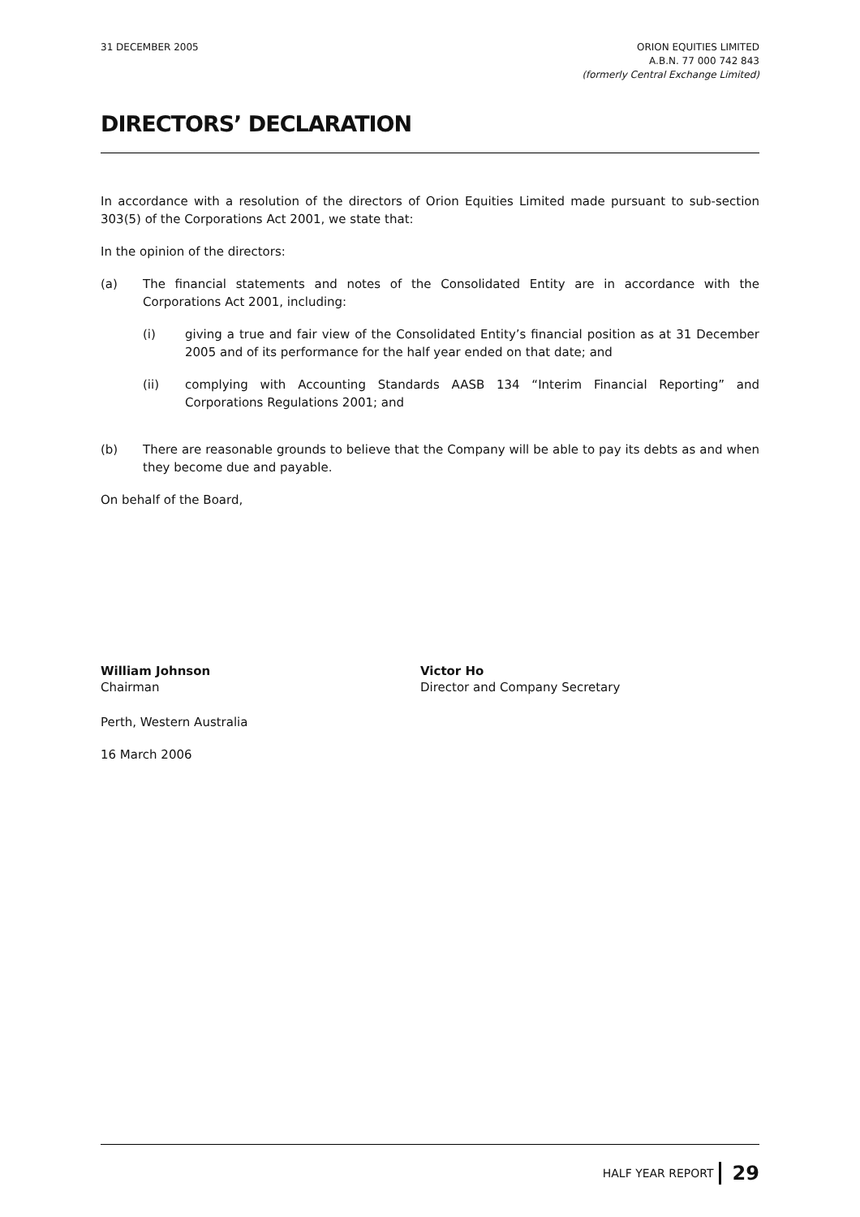31 DECEMBER 2005 ORION EQUITIES LIMITED
A.B.N. 77 000 742 843
(formerly Central Exchange Limited)
DIRECTORS’ DECLARATION
In accordance with a resolution of the directors of Orion Equities Limited made pursuant to sub-section 303(5) of the Corporations Act 2001, we state that:
In the opinion of the directors:
(a) The financial statements and notes of the Consolidated Entity are in accordance with the Corporations Act 2001, including:
(i) giving a true and fair view of the Consolidated Entity’s financial position as at 31 December 2005 and of its performance for the half year ended on that date; and
(ii) complying with Accounting Standards AASB 134 “Interim Financial Reporting” and Corporations Regulations 2001; and
(b) There are reasonable grounds to believe that the Company will be able to pay its debts as and when they become due and payable.
On behalf of the Board,
William Johnson
Chairman
Victor Ho
Director and Company Secretary
Perth, Western Australia
16 March 2006
HALF YEAR REPORT 29